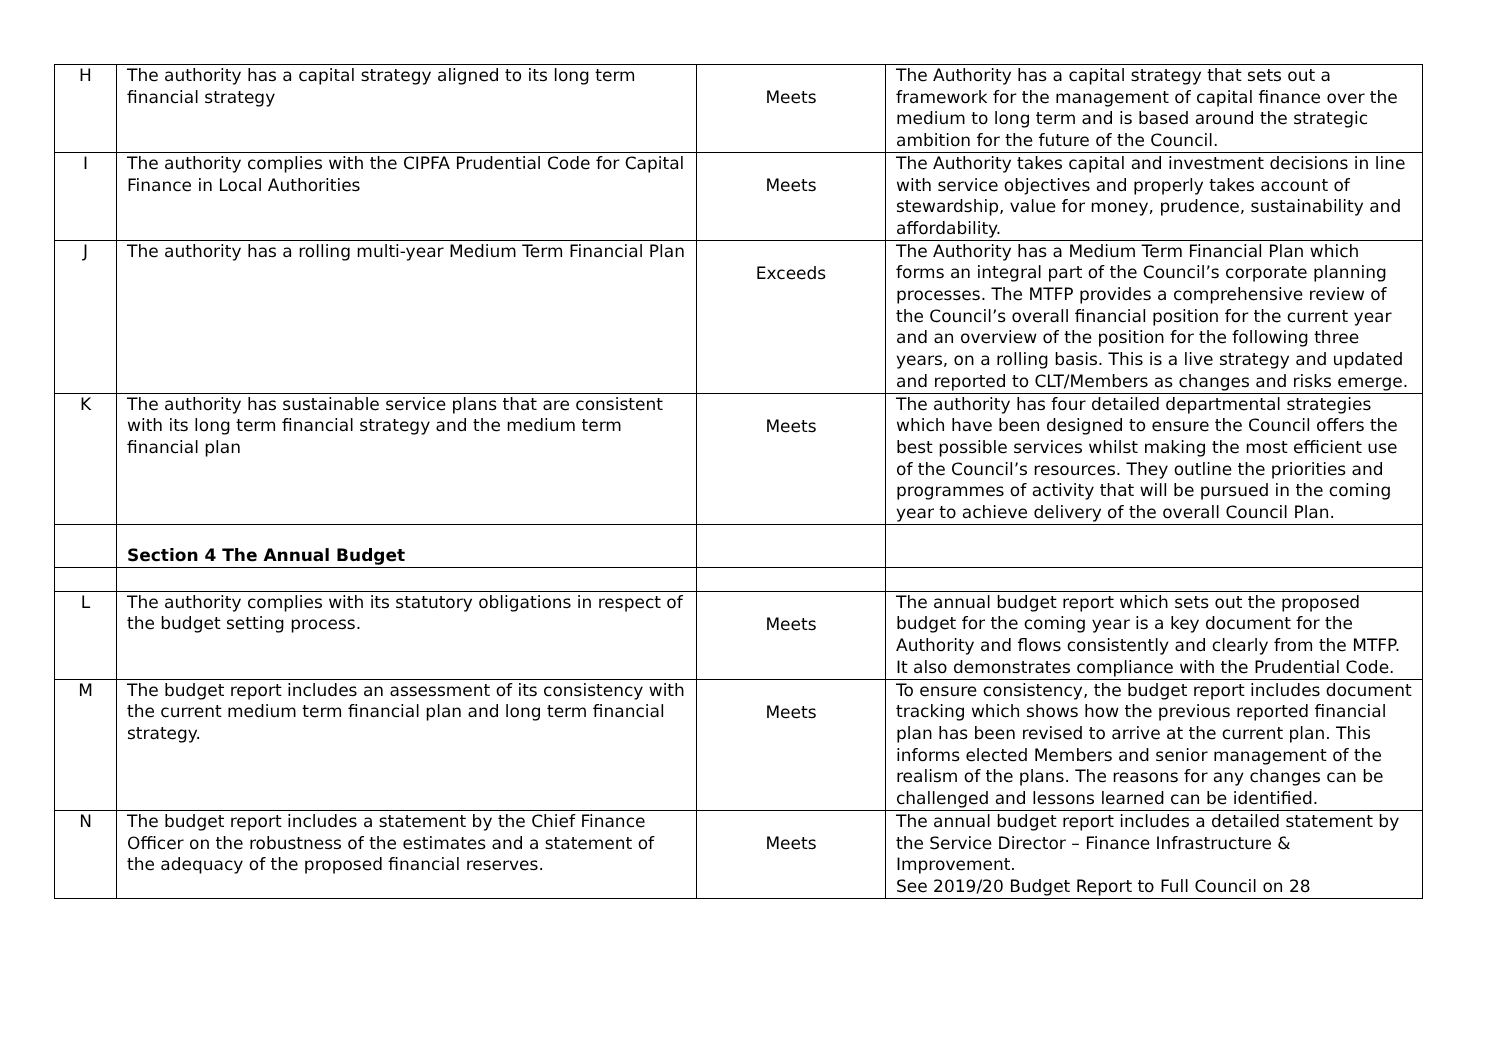| H | The authority has a capital strategy aligned to its long term financial strategy | Meets | The Authority has a capital strategy that sets out a framework for the management of capital finance over the medium to long term and is based around the strategic ambition for the future of the Council. |
| I | The authority complies with the CIPFA Prudential Code for Capital Finance in Local Authorities | Meets | The Authority takes capital and investment decisions in line with service objectives and properly takes account of stewardship, value for money, prudence, sustainability and affordability. |
| J | The authority has a rolling multi-year Medium Term Financial Plan | Exceeds | The Authority has a Medium Term Financial Plan which forms an integral part of the Council’s corporate planning processes. The MTFP provides a comprehensive review of the Council’s overall financial position for the current year and an overview of the position for the following three years, on a rolling basis. This is a live strategy and updated and reported to CLT/Members as changes and risks emerge. |
| K | The authority has sustainable service plans that are consistent with its long term financial strategy and the medium term financial plan | Meets | The authority has four detailed departmental strategies which have been designed to ensure the Council offers the best possible services whilst making the most efficient use of the Council’s resources. They outline the priorities and programmes of activity that will be pursued in the coming year to achieve delivery of the overall Council Plan. |
| | Section 4 The Annual Budget | | |
| L | The authority complies with its statutory obligations in respect of the budget setting process. | Meets | The annual budget report which sets out the proposed budget for the coming year is a key document for the Authority and flows consistently and clearly from the MTFP. It also demonstrates compliance with the Prudential Code. |
| M | The budget report includes an assessment of its consistency with the current medium term financial plan and long term financial strategy. | Meets | To ensure consistency, the budget report includes document tracking which shows how the previous reported financial plan has been revised to arrive at the current plan. This informs elected Members and senior management of the realism of the plans. The reasons for any changes can be challenged and lessons learned can be identified. |
| N | The budget report includes a statement by the Chief Finance Officer on the robustness of the estimates and a statement of the adequacy of the proposed financial reserves. | Meets | The annual budget report includes a detailed statement by the Service Director – Finance Infrastructure & Improvement. See 2019/20 Budget Report to Full Council on 28 |